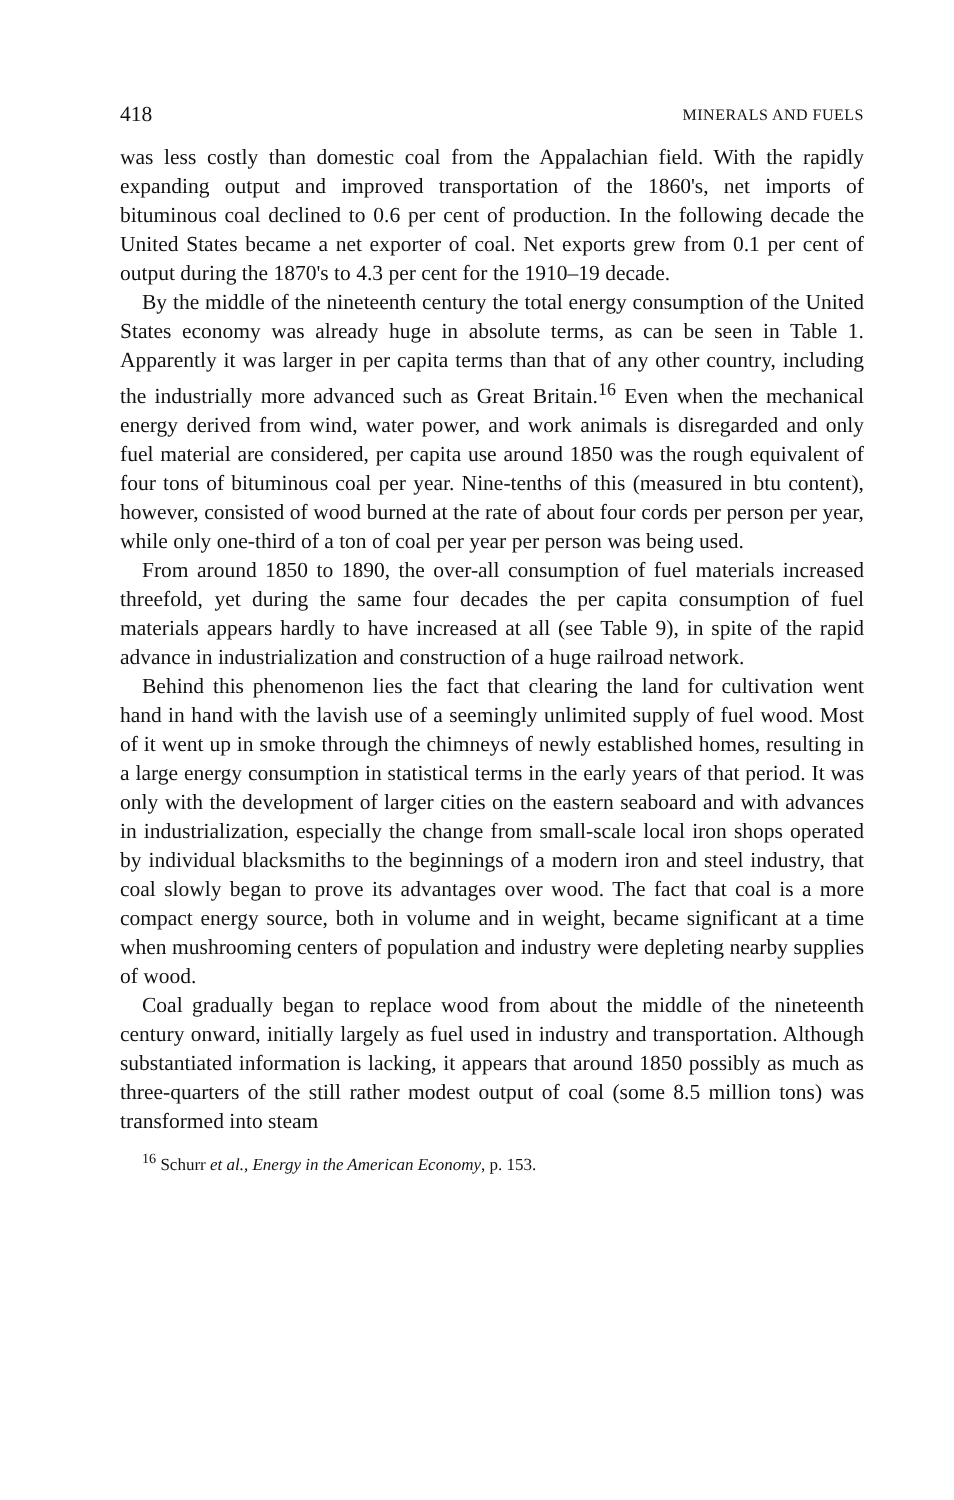418 MINERALS AND FUELS
was less costly than domestic coal from the Appalachian field. With the rapidly expanding output and improved transportation of the 1860's, net imports of bituminous coal declined to 0.6 per cent of production. In the following decade the United States became a net exporter of coal. Net exports grew from 0.1 per cent of output during the 1870's to 4.3 per cent for the 1910–19 decade.
By the middle of the nineteenth century the total energy consumption of the United States economy was already huge in absolute terms, as can be seen in Table 1. Apparently it was larger in per capita terms than that of any other country, including the industrially more advanced such as Great Britain.<sup>16</sup> Even when the mechanical energy derived from wind, water power, and work animals is disregarded and only fuel material are considered, per capita use around 1850 was the rough equivalent of four tons of bituminous coal per year. Nine-tenths of this (measured in btu content), however, consisted of wood burned at the rate of about four cords per person per year, while only one-third of a ton of coal per year per person was being used.
From around 1850 to 1890, the over-all consumption of fuel materials increased threefold, yet during the same four decades the per capita consumption of fuel materials appears hardly to have increased at all (see Table 9), in spite of the rapid advance in industrialization and construction of a huge railroad network.
Behind this phenomenon lies the fact that clearing the land for cultivation went hand in hand with the lavish use of a seemingly unlimited supply of fuel wood. Most of it went up in smoke through the chimneys of newly established homes, resulting in a large energy consumption in statistical terms in the early years of that period. It was only with the development of larger cities on the eastern seaboard and with advances in industrialization, especially the change from small-scale local iron shops operated by individual blacksmiths to the beginnings of a modern iron and steel industry, that coal slowly began to prove its advantages over wood. The fact that coal is a more compact energy source, both in volume and in weight, became significant at a time when mushrooming centers of population and industry were depleting nearby supplies of wood.
Coal gradually began to replace wood from about the middle of the nineteenth century onward, initially largely as fuel used in industry and transportation. Although substantiated information is lacking, it appears that around 1850 possibly as much as three-quarters of the still rather modest output of coal (some 8.5 million tons) was transformed into steam
<sup>16</sup> Schurr et al., Energy in the American Economy, p. 153.